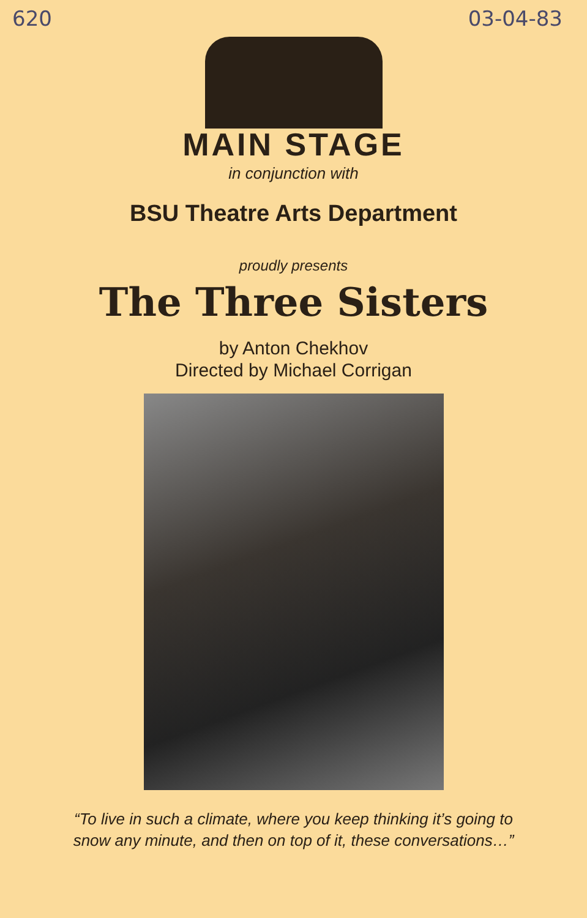620 03-04-83
MAIN STAGE
in conjunction with
BSU Theatre Arts Department
proudly presents
The Three Sisters
by Anton Chekhov
Directed by Michael Corrigan
“To live in such a climate, where you keep thinking it’s going to
snow any minute, and then on top of it, these conversations…”